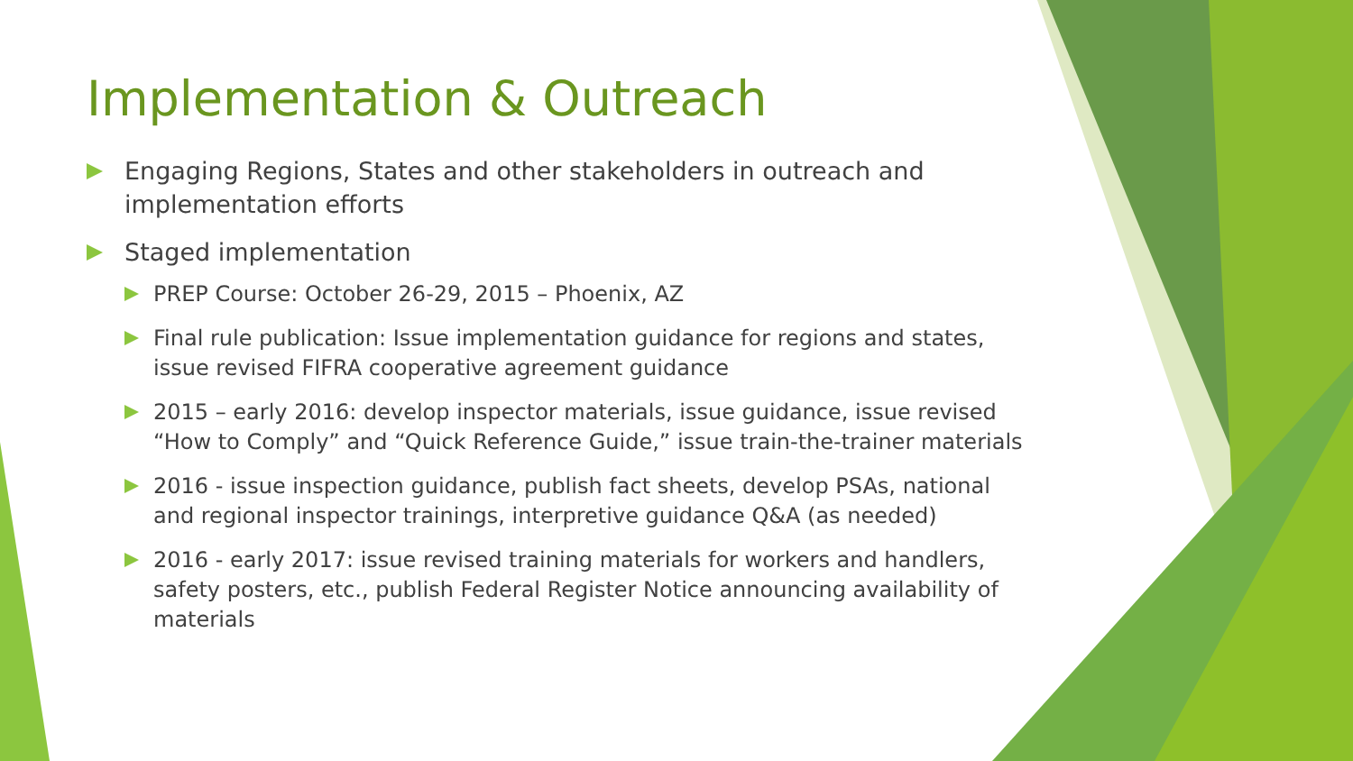Implementation & Outreach
Engaging Regions, States and other stakeholders in outreach and implementation efforts
Staged implementation
PREP Course: October 26-29, 2015 – Phoenix, AZ
Final rule publication: Issue implementation guidance for regions and states, issue revised FIFRA cooperative agreement guidance
2015 – early 2016: develop inspector materials, issue guidance, issue revised “How to Comply” and “Quick Reference Guide,” issue train-the-trainer materials
2016 - issue inspection guidance, publish fact sheets, develop PSAs, national and regional inspector trainings, interpretive guidance Q&A (as needed)
2016 - early 2017: issue revised training materials for workers and handlers, safety posters, etc., publish Federal Register Notice announcing availability of materials